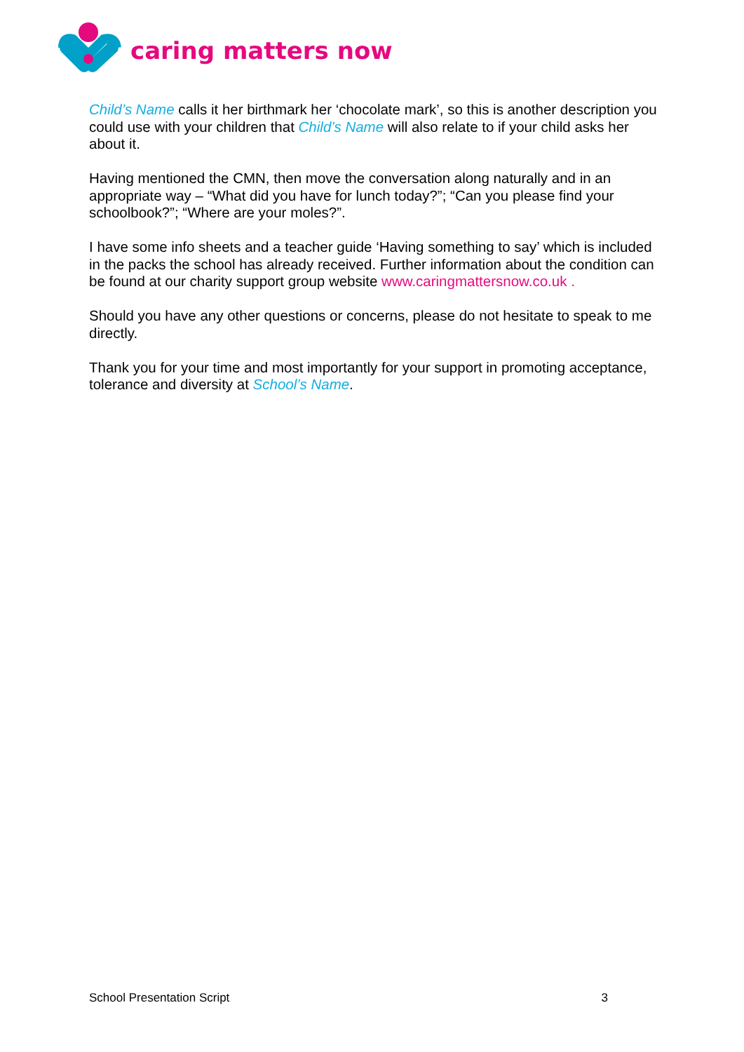caring matters now
Child’s Name calls it her birthmark her ‘chocolate mark’, so this is another description you could use with your children that Child’s Name will also relate to if your child asks her about it.
Having mentioned the CMN, then move the conversation along naturally and in an appropriate way – “What did you have for lunch today?”; “Can you please find your schoolbook?”; “Where are your moles?”.
I have some info sheets and a teacher guide ‘Having something to say’ which is included in the packs the school has already received. Further information about the condition can be found at our charity support group website www.caringmattersnow.co.uk .
Should you have any other questions or concerns, please do not hesitate to speak to me directly.
Thank you for your time and most importantly for your support in promoting acceptance, tolerance and diversity at School’s Name.
School Presentation Script 3